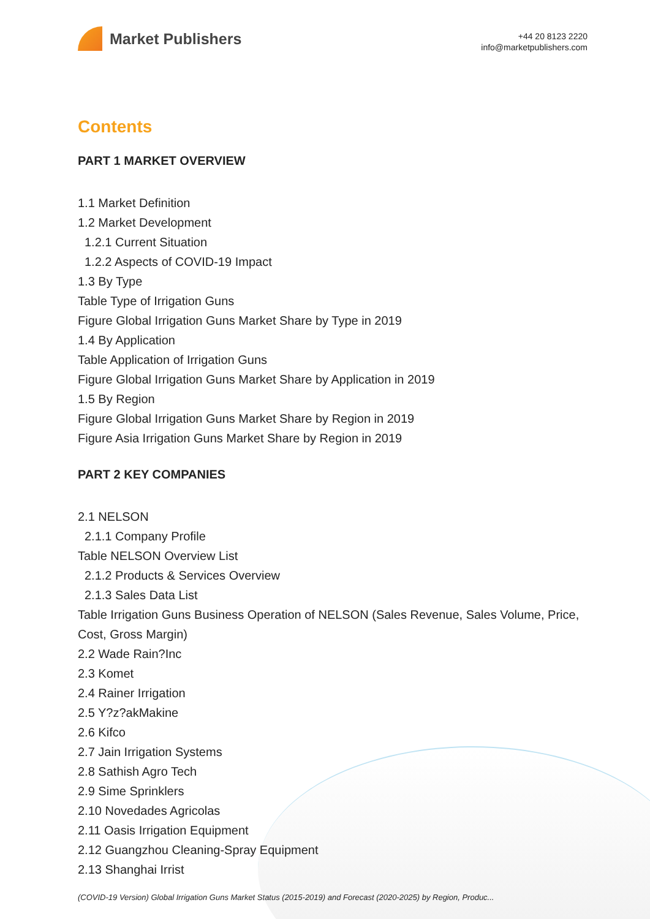Market Publishers
+44 20 8123 2220
info@marketpublishers.com
Contents
PART 1 MARKET OVERVIEW
1.1 Market Definition
1.2 Market Development
1.2.1 Current Situation
1.2.2 Aspects of COVID-19 Impact
1.3 By Type
Table Type of Irrigation Guns
Figure Global Irrigation Guns Market Share by Type in 2019
1.4 By Application
Table Application of Irrigation Guns
Figure Global Irrigation Guns Market Share by Application in 2019
1.5 By Region
Figure Global Irrigation Guns Market Share by Region in 2019
Figure Asia Irrigation Guns Market Share by Region in 2019
PART 2 KEY COMPANIES
2.1 NELSON
2.1.1 Company Profile
Table NELSON Overview List
2.1.2 Products & Services Overview
2.1.3 Sales Data List
Table Irrigation Guns Business Operation of NELSON (Sales Revenue, Sales Volume, Price, Cost, Gross Margin)
2.2 Wade Rain?Inc
2.3 Komet
2.4 Rainer Irrigation
2.5 Y?z?akMakine
2.6 Kifco
2.7 Jain Irrigation Systems
2.8 Sathish Agro Tech
2.9 Sime Sprinklers
2.10 Novedades Agricolas
2.11 Oasis Irrigation Equipment
2.12 Guangzhou Cleaning-Spray Equipment
2.13 Shanghai Irrist
(COVID-19 Version) Global Irrigation Guns Market Status (2015-2019) and Forecast (2020-2025) by Region, Produc...